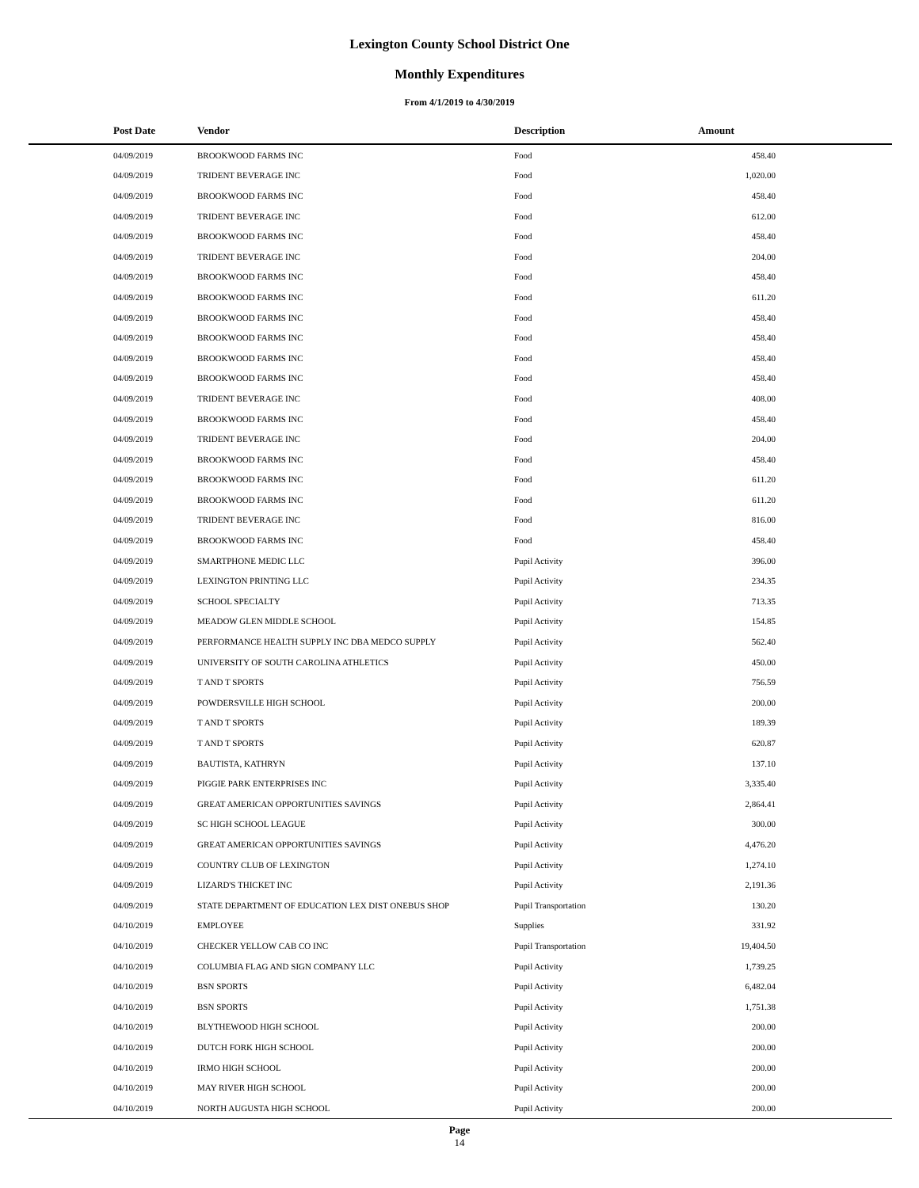Lexington County School District One
Monthly Expenditures
From 4/1/2019 to 4/30/2019
| Post Date | Vendor | Description | Amount | |
| --- | --- | --- | --- | --- |
| 04/09/2019 | BROOKWOOD FARMS INC | Food | 458.40 | |
| 04/09/2019 | TRIDENT BEVERAGE INC | Food | 1,020.00 | |
| 04/09/2019 | BROOKWOOD FARMS INC | Food | 458.40 | |
| 04/09/2019 | TRIDENT BEVERAGE INC | Food | 612.00 | |
| 04/09/2019 | BROOKWOOD FARMS INC | Food | 458.40 | |
| 04/09/2019 | TRIDENT BEVERAGE INC | Food | 204.00 | |
| 04/09/2019 | BROOKWOOD FARMS INC | Food | 458.40 | |
| 04/09/2019 | BROOKWOOD FARMS INC | Food | 611.20 | |
| 04/09/2019 | BROOKWOOD FARMS INC | Food | 458.40 | |
| 04/09/2019 | BROOKWOOD FARMS INC | Food | 458.40 | |
| 04/09/2019 | BROOKWOOD FARMS INC | Food | 458.40 | |
| 04/09/2019 | BROOKWOOD FARMS INC | Food | 458.40 | |
| 04/09/2019 | TRIDENT BEVERAGE INC | Food | 408.00 | |
| 04/09/2019 | BROOKWOOD FARMS INC | Food | 458.40 | |
| 04/09/2019 | TRIDENT BEVERAGE INC | Food | 204.00 | |
| 04/09/2019 | BROOKWOOD FARMS INC | Food | 458.40 | |
| 04/09/2019 | BROOKWOOD FARMS INC | Food | 611.20 | |
| 04/09/2019 | BROOKWOOD FARMS INC | Food | 611.20 | |
| 04/09/2019 | TRIDENT BEVERAGE INC | Food | 816.00 | |
| 04/09/2019 | BROOKWOOD FARMS INC | Food | 458.40 | |
| 04/09/2019 | SMARTPHONE MEDIC LLC | Pupil Activity | 396.00 | |
| 04/09/2019 | LEXINGTON PRINTING LLC | Pupil Activity | 234.35 | |
| 04/09/2019 | SCHOOL SPECIALTY | Pupil Activity | 713.35 | |
| 04/09/2019 | MEADOW GLEN MIDDLE SCHOOL | Pupil Activity | 154.85 | |
| 04/09/2019 | PERFORMANCE HEALTH SUPPLY INC DBA MEDCO SUPPLY | Pupil Activity | 562.40 | |
| 04/09/2019 | UNIVERSITY OF SOUTH CAROLINA ATHLETICS | Pupil Activity | 450.00 | |
| 04/09/2019 | T AND T SPORTS | Pupil Activity | 756.59 | |
| 04/09/2019 | POWDERSVILLE HIGH SCHOOL | Pupil Activity | 200.00 | |
| 04/09/2019 | T AND T SPORTS | Pupil Activity | 189.39 | |
| 04/09/2019 | T AND T SPORTS | Pupil Activity | 620.87 | |
| 04/09/2019 | BAUTISTA, KATHRYN | Pupil Activity | 137.10 | |
| 04/09/2019 | PIGGIE PARK ENTERPRISES INC | Pupil Activity | 3,335.40 | |
| 04/09/2019 | GREAT AMERICAN OPPORTUNITIES SAVINGS | Pupil Activity | 2,864.41 | |
| 04/09/2019 | SC HIGH SCHOOL LEAGUE | Pupil Activity | 300.00 | |
| 04/09/2019 | GREAT AMERICAN OPPORTUNITIES SAVINGS | Pupil Activity | 4,476.20 | |
| 04/09/2019 | COUNTRY CLUB OF LEXINGTON | Pupil Activity | 1,274.10 | |
| 04/09/2019 | LIZARD'S THICKET INC | Pupil Activity | 2,191.36 | |
| 04/09/2019 | STATE DEPARTMENT OF EDUCATION LEX DIST ONEBUS SHOP | Pupil Transportation | 130.20 | |
| 04/10/2019 | EMPLOYEE | Supplies | 331.92 | |
| 04/10/2019 | CHECKER YELLOW CAB CO INC | Pupil Transportation | 19,404.50 | |
| 04/10/2019 | COLUMBIA FLAG AND SIGN COMPANY LLC | Pupil Activity | 1,739.25 | |
| 04/10/2019 | BSN SPORTS | Pupil Activity | 6,482.04 | |
| 04/10/2019 | BSN SPORTS | Pupil Activity | 1,751.38 | |
| 04/10/2019 | BLYTHEWOOD HIGH SCHOOL | Pupil Activity | 200.00 | |
| 04/10/2019 | DUTCH FORK HIGH SCHOOL | Pupil Activity | 200.00 | |
| 04/10/2019 | IRMO HIGH SCHOOL | Pupil Activity | 200.00 | |
| 04/10/2019 | MAY RIVER HIGH SCHOOL | Pupil Activity | 200.00 | |
| 04/10/2019 | NORTH AUGUSTA HIGH SCHOOL | Pupil Activity | 200.00 | |
Page
14